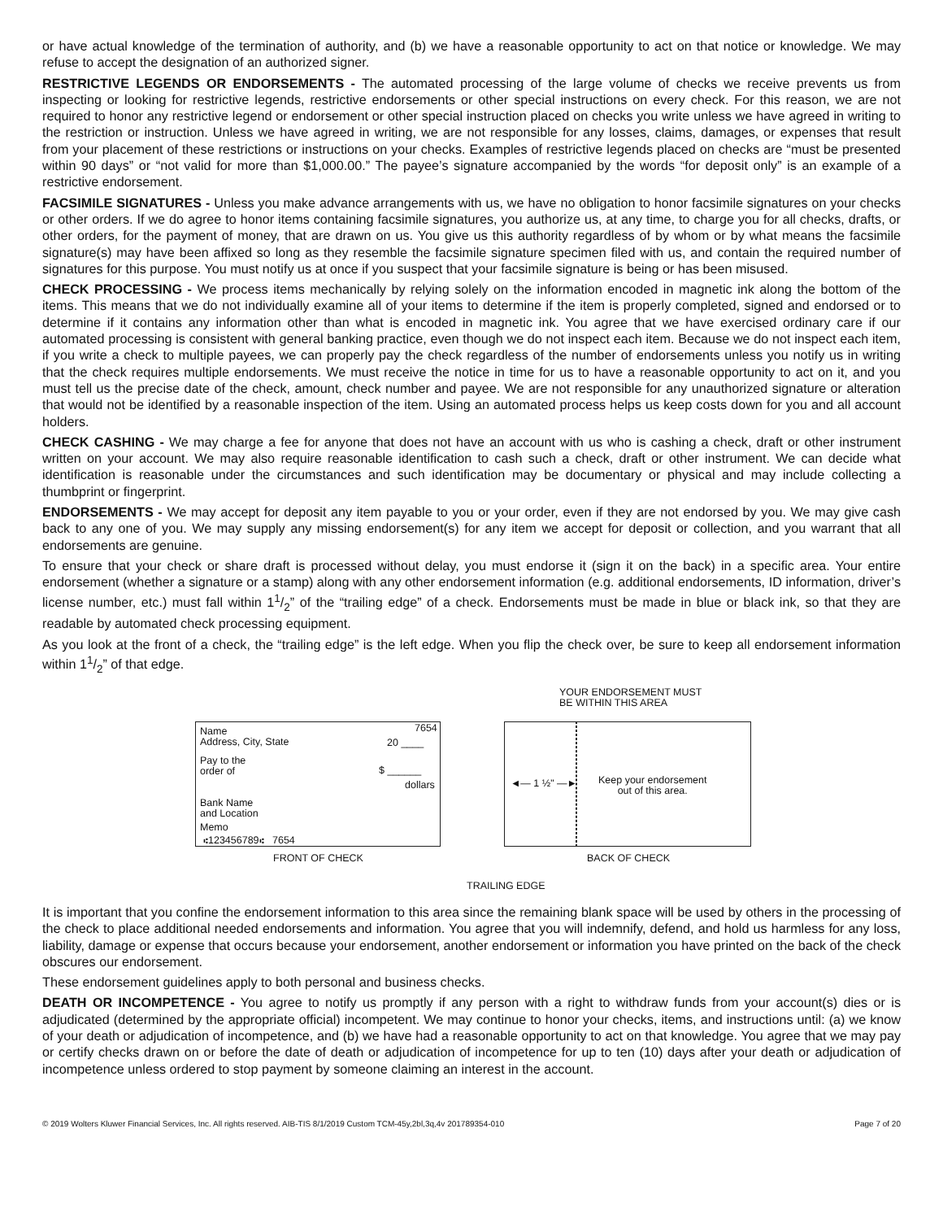or have actual knowledge of the termination of authority, and (b) we have a reasonable opportunity to act on that notice or knowledge. We may refuse to accept the designation of an authorized signer.
RESTRICTIVE LEGENDS OR ENDORSEMENTS - The automated processing of the large volume of checks we receive prevents us from inspecting or looking for restrictive legends, restrictive endorsements or other special instructions on every check. For this reason, we are not required to honor any restrictive legend or endorsement or other special instruction placed on checks you write unless we have agreed in writing to the restriction or instruction. Unless we have agreed in writing, we are not responsible for any losses, claims, damages, or expenses that result from your placement of these restrictions or instructions on your checks. Examples of restrictive legends placed on checks are “must be presented within 90 days” or “not valid for more than $1,000.00.” The payee’s signature accompanied by the words “for deposit only” is an example of a restrictive endorsement.
FACSIMILE SIGNATURES - Unless you make advance arrangements with us, we have no obligation to honor facsimile signatures on your checks or other orders. If we do agree to honor items containing facsimile signatures, you authorize us, at any time, to charge you for all checks, drafts, or other orders, for the payment of money, that are drawn on us. You give us this authority regardless of by whom or by what means the facsimile signature(s) may have been affixed so long as they resemble the facsimile signature specimen filed with us, and contain the required number of signatures for this purpose. You must notify us at once if you suspect that your facsimile signature is being or has been misused.
CHECK PROCESSING - We process items mechanically by relying solely on the information encoded in magnetic ink along the bottom of the items. This means that we do not individually examine all of your items to determine if the item is properly completed, signed and endorsed or to determine if it contains any information other than what is encoded in magnetic ink. You agree that we have exercised ordinary care if our automated processing is consistent with general banking practice, even though we do not inspect each item. Because we do not inspect each item, if you write a check to multiple payees, we can properly pay the check regardless of the number of endorsements unless you notify us in writing that the check requires multiple endorsements. We must receive the notice in time for us to have a reasonable opportunity to act on it, and you must tell us the precise date of the check, amount, check number and payee. We are not responsible for any unauthorized signature or alteration that would not be identified by a reasonable inspection of the item. Using an automated process helps us keep costs down for you and all account holders.
CHECK CASHING - We may charge a fee for anyone that does not have an account with us who is cashing a check, draft or other instrument written on your account. We may also require reasonable identification to cash such a check, draft or other instrument. We can decide what identification is reasonable under the circumstances and such identification may be documentary or physical and may include collecting a thumbprint or fingerprint.
ENDORSEMENTS - We may accept for deposit any item payable to you or your order, even if they are not endorsed by you. We may give cash back to any one of you. We may supply any missing endorsement(s) for any item we accept for deposit or collection, and you warrant that all endorsements are genuine.
To ensure that your check or share draft is processed without delay, you must endorse it (sign it on the back) in a specific area. Your entire endorsement (whether a signature or a stamp) along with any other endorsement information (e.g. additional endorsements, ID information, driver’s license number, etc.) must fall within 11/2” of the “trailing edge” of a check. Endorsements must be made in blue or black ink, so that they are readable by automated check processing equipment.
As you look at the front of a check, the “trailing edge” is the left edge. When you flip the check over, be sure to keep all endorsement information within 11/2” of that edge.
YOUR ENDORSEMENT MUST
BE WITHIN THIS AREA
Name
Address, City, State
7654
20 ____
Pay to the
order of
$ ______
dollars
Bank Name
and Location
Memo
⑆123456789⑆ 7654
◄— 1 ½" —►
Keep your endorsement
out of this area.
FRONT OF CHECK BACK OF CHECK
TRAILING EDGE
It is important that you confine the endorsement information to this area since the remaining blank space will be used by others in the processing of the check to place additional needed endorsements and information. You agree that you will indemnify, defend, and hold us harmless for any loss, liability, damage or expense that occurs because your endorsement, another endorsement or information you have printed on the back of the check obscures our endorsement.
These endorsement guidelines apply to both personal and business checks.
DEATH OR INCOMPETENCE - You agree to notify us promptly if any person with a right to withdraw funds from your account(s) dies or is adjudicated (determined by the appropriate official) incompetent. We may continue to honor your checks, items, and instructions until: (a) we know of your death or adjudication of incompetence, and (b) we have had a reasonable opportunity to act on that knowledge. You agree that we may pay or certify checks drawn on or before the date of death or adjudication of incompetence for up to ten (10) days after your death or adjudication of incompetence unless ordered to stop payment by someone claiming an interest in the account.
© 2019 Wolters Kluwer Financial Services, Inc. All rights reserved. AIB-TIS 8/1/2019 Custom TCM-45y,2bl,3q,4v 201789354-010 Page 7 of 20